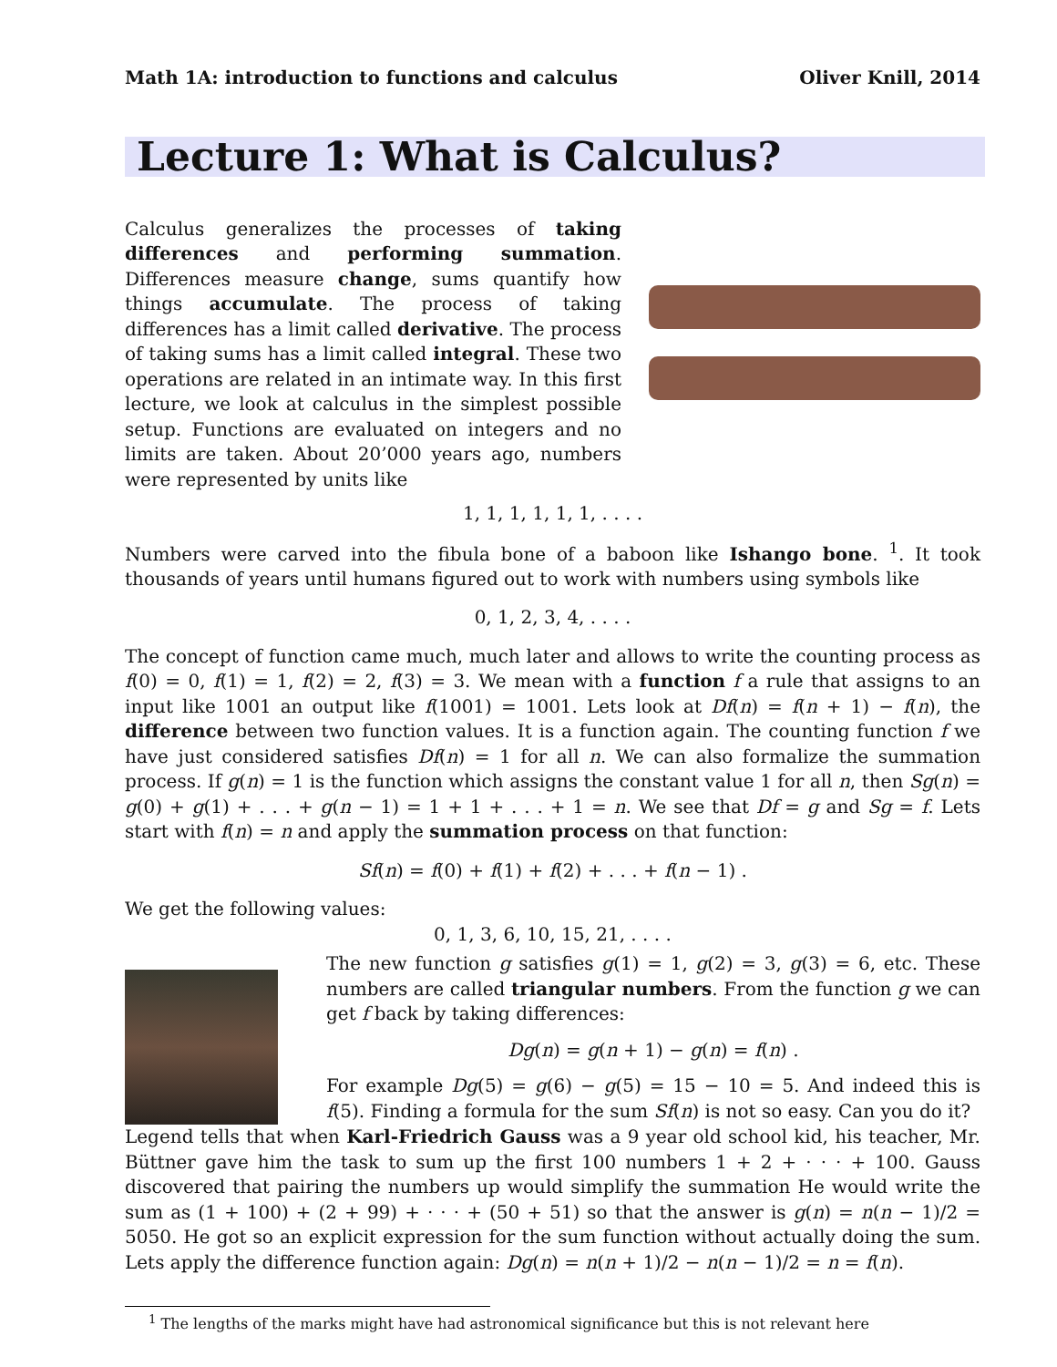Math 1A: introduction to functions and calculus Oliver Knill, 2014
Lecture 1: What is Calculus?
Calculus generalizes the processes of taking differences and performing summation. Differences measure change, sums quantify how things accumulate. The process of taking differences has a limit called derivative. The process of taking sums has a limit called integral. These two operations are related in an intimate way. In this first lecture, we look at calculus in the simplest possible setup. Functions are evaluated on integers and no limits are taken. About 20’000 years ago, numbers were represented by units like
1, 1, 1, 1, 1, 1, . . . .
Numbers were carved into the fibula bone of a baboon like Ishango bone. <sup>1</sup>. It took thousands of years until humans figured out to work with numbers using symbols like
0, 1, 2, 3, 4, . . . .
The concept of function came much, much later and allows to write the counting process as f(0) = 0, f(1) = 1, f(2) = 2, f(3) = 3. We mean with a function f a rule that assigns to an input like 1001 an output like f(1001) = 1001. Lets look at Df(n) = f(n + 1) − f(n), the difference between two function values. It is a function again. The counting function f we have just considered satisfies Df(n) = 1 for all n. We can also formalize the summation process. If g(n) = 1 is the function which assigns the constant value 1 for all n, then Sg(n) = g(0) + g(1) + . . . + g(n − 1) = 1 + 1 + . . . + 1 = n. We see that Df = g and Sg = f. Lets start with f(n) = n and apply the summation process on that function:
Sf(n) = f(0) + f(1) + f(2) + . . . + f(n − 1) .
We get the following values:
0, 1, 3, 6, 10, 15, 21, . . . .
The new function g satisfies g(1) = 1, g(2) = 3, g(3) = 6, etc. These numbers are called triangular numbers. From the function g we can get f back by taking differences:
Dg(n) = g(n + 1) − g(n) = f(n) .
For example Dg(5) = g(6) − g(5) = 15 − 10 = 5. And indeed this is f(5). Finding a formula for the sum Sf(n) is not so easy. Can you do it?
Legend tells that when Karl-Friedrich Gauss was a 9 year old school kid, his teacher, Mr. Büttner gave him the task to sum up the first 100 numbers 1 + 2 + · · · + 100. Gauss discovered that pairing the numbers up would simplify the summation He would write the sum as (1 + 100) + (2 + 99) + · · · + (50 + 51) so that the answer is g(n) = n(n − 1)/2 = 5050. He got so an explicit expression for the sum function without actually doing the sum. Lets apply the difference function again: Dg(n) = n(n + 1)/2 − n(n − 1)/2 = n = f(n).
<sup>1</sup> The lengths of the marks might have had astronomical significance but this is not relevant here